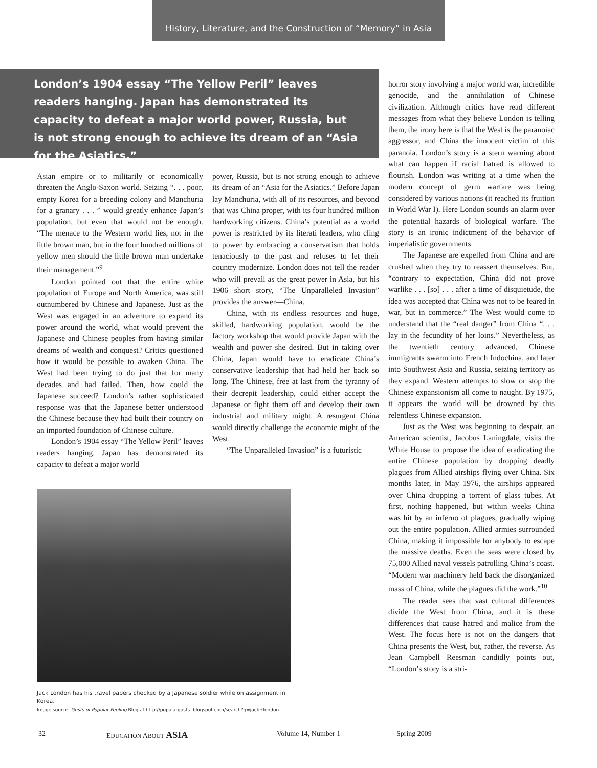History, Literature, and the Construction of “Memory” in Asia
London’s 1904 essay “The Yellow Peril” leaves readers hanging. Japan has demonstrated its capacity to defeat a major world power, Russia, but is not strong enough to achieve its dream of an “Asia for the Asiatics.”
Asian empire or to militarily or economically threaten the Anglo-Saxon world. Seizing “. . . poor, empty Korea for a breeding colony and Manchuria for a granary . . . ” would greatly enhance Japan’s population, but even that would not be enough. “The menace to the Western world lies, not in the little brown man, but in the four hundred millions of yellow men should the little brown man undertake their management.”<sup>9</sup>
London pointed out that the entire white population of Europe and North America, was still outnumbered by Chinese and Japanese. Just as the West was engaged in an adventure to expand its power around the world, what would prevent the Japanese and Chinese peoples from having similar dreams of wealth and conquest? Critics questioned how it would be possible to awaken China. The West had been trying to do just that for many decades and had failed. Then, how could the Japanese succeed? London’s rather sophisticated response was that the Japanese better understood the Chinese because they had built their country on an imported foundation of Chinese culture.
London’s 1904 essay “The Yellow Peril” leaves readers hanging. Japan has demonstrated its capacity to defeat a major world
power, Russia, but is not strong enough to achieve its dream of an “Asia for the Asiatics.” Before Japan lay Manchuria, with all of its resources, and beyond that was China proper, with its four hundred million hardworking citizens. China’s potential as a world power is restricted by its literati leaders, who cling to power by embracing a conservatism that holds tenaciously to the past and refuses to let their country modernize. London does not tell the reader who will prevail as the great power in Asia, but his 1906 short story, “The Unparalleled Invasion” provides the answer—China.
China, with its endless resources and huge, skilled, hardworking population, would be the factory workshop that would provide Japan with the wealth and power she desired. But in taking over China, Japan would have to eradicate China’s conservative leadership that had held her back so long. The Chinese, free at last from the tyranny of their decrepit leadership, could either accept the Japanese or fight them off and develop their own industrial and military might. A resurgent China would directly challenge the economic might of the West.
“The Unparalleled Invasion” is a futuristic
horror story involving a major world war, incredible genocide, and the annihilation of Chinese civilization. Although critics have read different messages from what they believe London is telling them, the irony here is that the West is the paranoiac aggressor, and China the innocent victim of this paranoia. London’s story is a stern warning about what can happen if racial hatred is allowed to flourish. London was writing at a time when the modern concept of germ warfare was being considered by various nations (it reached its fruition in World War I). Here London sounds an alarm over the potential hazards of biological warfare. The story is an ironic indictment of the behavior of imperialistic governments.
The Japanese are expelled from China and are crushed when they try to reassert themselves. But, “contrary to expectation, China did not prove warlike . . . [so] . . . after a time of disquietude, the idea was accepted that China was not to be feared in war, but in commerce.” The West would come to understand that the “real danger” from China “. . . lay in the fecundity of her loins.” Nevertheless, as the twentieth century advanced, Chinese immigrants swarm into French Indochina, and later into Southwest Asia and Russia, seizing territory as they expand. Western attempts to slow or stop the Chinese expansionism all come to naught. By 1975, it appears the world will be drowned by this relentless Chinese expansion.
Just as the West was beginning to despair, an American scientist, Jacobus Laningdale, visits the White House to propose the idea of eradicating the entire Chinese population by dropping deadly plagues from Allied airships flying over China. Six months later, in May 1976, the airships appeared over China dropping a torrent of glass tubes. At first, nothing happened, but within weeks China was hit by an inferno of plagues, gradually wiping out the entire population. Allied armies surrounded China, making it impossible for anybody to escape the massive deaths. Even the seas were closed by 75,000 Allied naval vessels patrolling China’s coast. “Modern war machinery held back the disorganized mass of China, while the plagues did the work.”<sup>10</sup>
The reader sees that vast cultural differences divide the West from China, and it is these differences that cause hatred and malice from the West. The focus here is not on the dangers that China presents the West, but, rather, the reverse. As Jean Campbell Reesman candidly points out, “London’s story is a stri-
Jack London has his travel papers checked by a Japanese soldier while on assignment in Korea.
Image source: Gusts of Popular Feeling Blog at http://populargusts. blogspot.com/search?q=jack+london.
32 EDUCATION ABOUT ASIA Volume 14, Number 1 Spring 2009